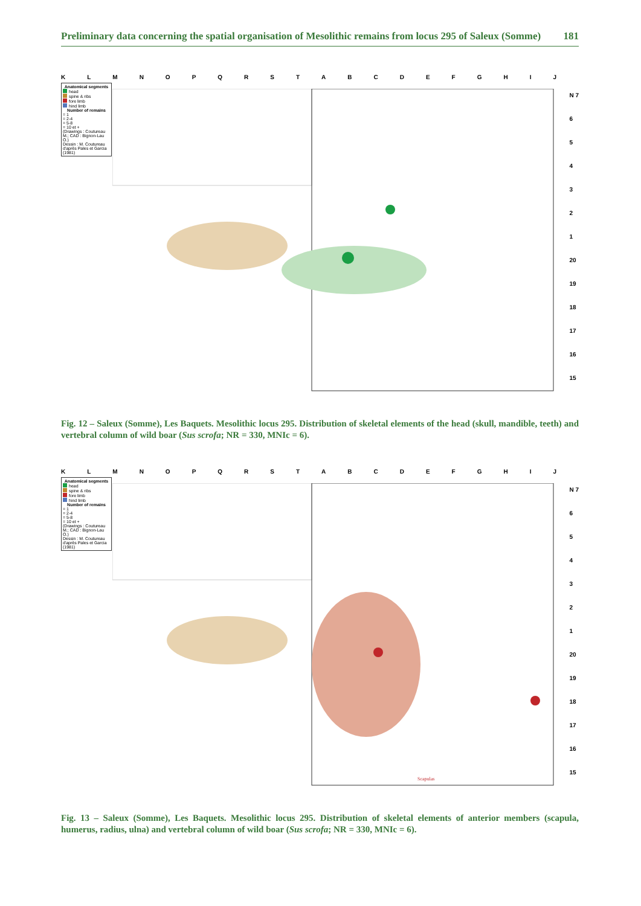Preliminary data concerning the spatial organisation of Mesolithic remains from locus 295 of Saleux (Somme) 181
KLMNOPQRSTABCDEFGHIJ
Anatomical segments
head
spine & ribs
fore limb
hind limb
Number of remains
= 1
= 2-4
= 5-8
= 10 et +
(Drawings : Coutureau M.; CAD : Bignon-Lau O.)
Dessin : M. Coutureau d'après Pales et Garcia (1981)
N 7
654321
20
19
18
17
16
15
Fig. 12 – Saleux (Somme), Les Baquets. Mesolithic locus 295. Distribution of skeletal elements of the head (skull, mandible, teeth) and vertebral column of wild boar (Sus scrofa; NR = 330, MNIc = 6).
KLMNOPQRSTABCDEFGHIJ
Anatomical segments
head
spine & ribs
fore limb
hind limb
Number of remains
= 1
= 2-4
= 5-8
= 10 et +
(Drawings : Coutureau M.; CAD : Bignon-Lau O.)
Dessin : M. Coutureau d'après Pales et Garcia (1981)
Scapulas
N 7
654321
20
19
18
17
16
15
Fig. 13 – Saleux (Somme), Les Baquets. Mesolithic locus 295. Distribution of skeletal elements of anterior members (scapula, humerus, radius, ulna) and vertebral column of wild boar (Sus scrofa; NR = 330, MNIc = 6).